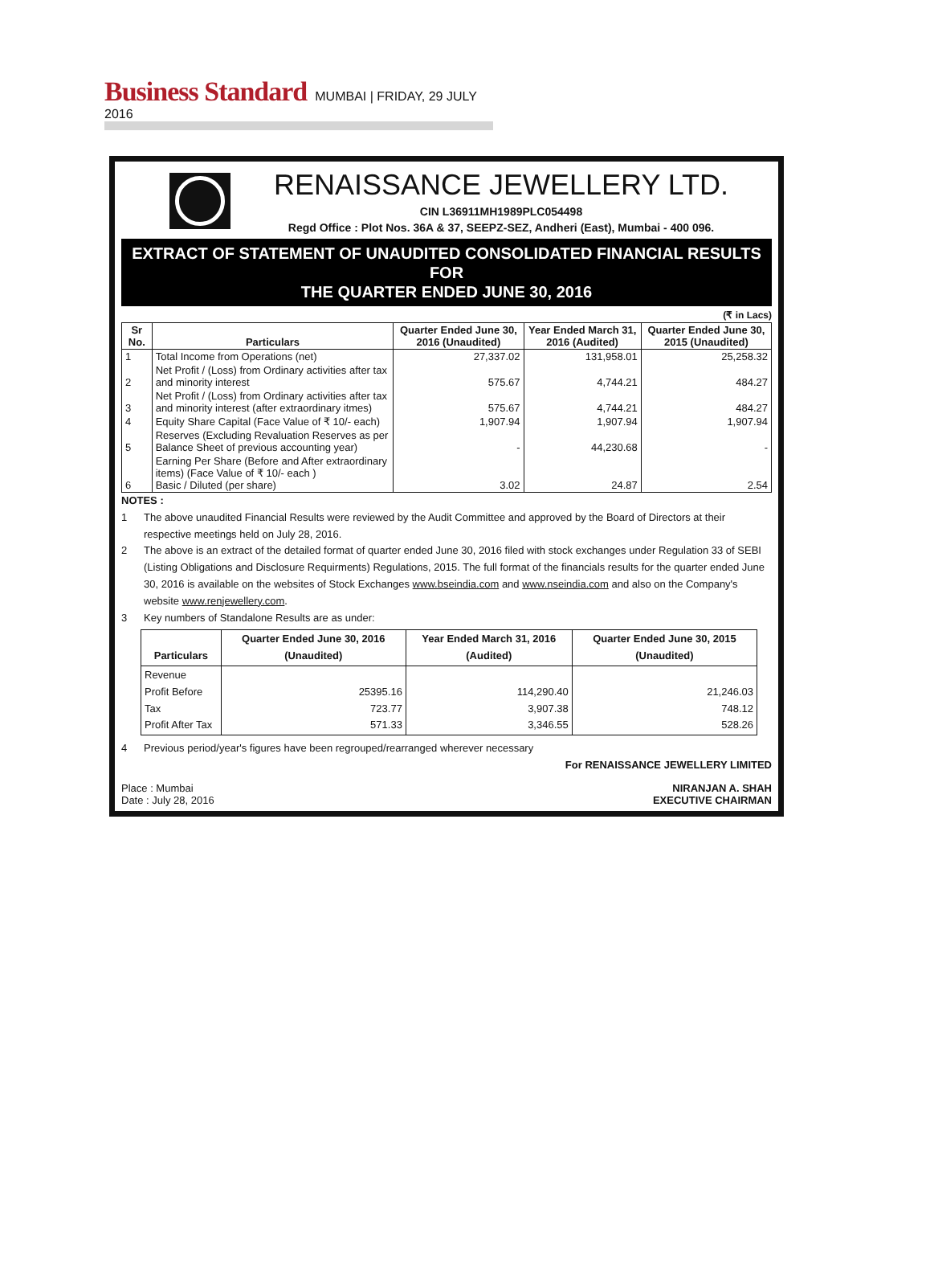Business Standard MUMBAI | FRIDAY, 29 JULY 2016
RENAISSANCE JEWELLERY LTD.
CIN L36911MH1989PLC054498
Regd Office : Plot Nos. 36A & 37, SEEPZ-SEZ, Andheri (East), Mumbai - 400 096.
EXTRACT OF STATEMENT OF UNAUDITED CONSOLIDATED FINANCIAL RESULTS FOR
THE QUARTER ENDED JUNE 30, 2016
(₹ in Lacs)
| Sr No. | Particulars | Quarter Ended June 30, 2016 (Unaudited) | Year Ended March 31, 2016 (Audited) | Quarter Ended June 30, 2015 (Unaudited) |
| --- | --- | --- | --- | --- |
| 1 | Total Income from Operations (net) | 27,337.02 | 131,958.01 | 25,258.32 |
| 2 | Net Profit / (Loss) from Ordinary activities after tax and minority interest | 575.67 | 4,744.21 | 484.27 |
| 3 | Net Profit / (Loss) from Ordinary activities after tax and minority interest (after extraordinary itmes) | 575.67 | 4,744.21 | 484.27 |
| 4 | Equity Share Capital (Face Value of ₹ 10/- each) | 1,907.94 | 1,907.94 | 1,907.94 |
| 5 | Reserves (Excluding Revaluation Reserves as per Balance Sheet of previous accounting year) | - | 44,230.68 | - |
| 6 | Earning Per Share (Before and After extraordinary items) (Face Value of ₹ 10/- each ) Basic / Diluted (per share) | 3.02 | 24.87 | 2.54 |
NOTES :
1 The above unaudited Financial Results were reviewed by the Audit Committee and approved by the Board of Directors at their respective meetings held on July 28, 2016.
2 The above is an extract of the detailed format of quarter ended June 30, 2016 filed with stock exchanges under Regulation 33 of SEBI (Listing Obligations and Disclosure Requirments) Regulations, 2015. The full format of the financials results for the quarter ended June 30, 2016 is available on the websites of Stock Exchanges www.bseindia.com and www.nseindia.com and also on the Company's website www.renjewellery.com.
3 Key numbers of Standalone Results are as under:
| Particulars | Quarter Ended June 30, 2016 (Unaudited) | Year Ended March 31, 2016 (Audited) | Quarter Ended June 30, 2015 (Unaudited) |
| --- | --- | --- | --- |
| Revenue Profit Before Tax Profit After Tax | 25395.16 723.77 571.33 | 114,290.40 3,907.38 3,346.55 | 21,246.03 748.12 528.26 |
4 Previous period/year's figures have been regrouped/rearranged wherever necessary
For RENAISSANCE JEWELLERY LIMITED
Place : Mumbai
Date : July 28, 2016
NIRANJAN A. SHAH
EXECUTIVE CHAIRMAN